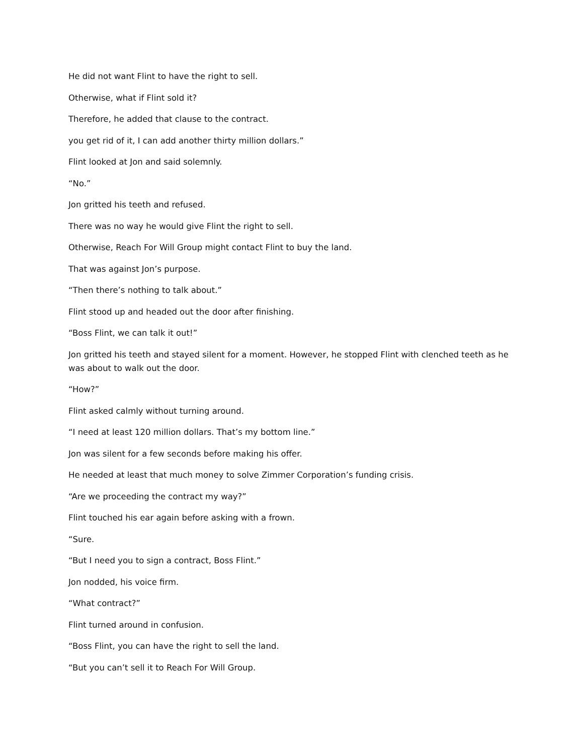He did not want Flint to have the right to sell.
Otherwise, what if Flint sold it?
Therefore, he added that clause to the contract.
you get rid of it, I can add another thirty million dollars.”
Flint looked at Jon and said solemnly.
“No.”
Jon gritted his teeth and refused.
There was no way he would give Flint the right to sell.
Otherwise, Reach For Will Group might contact Flint to buy the land.
That was against Jon’s purpose.
“Then there’s nothing to talk about.”
Flint stood up and headed out the door after finishing.
“Boss Flint, we can talk it out!”
Jon gritted his teeth and stayed silent for a moment. However, he stopped Flint with clenched teeth as he was about to walk out the door.
“How?”
Flint asked calmly without turning around.
“I need at least 120 million dollars. That’s my bottom line.”
Jon was silent for a few seconds before making his offer.
He needed at least that much money to solve Zimmer Corporation’s funding crisis.
“Are we proceeding the contract my way?”
Flint touched his ear again before asking with a frown.
“Sure.
“But I need you to sign a contract, Boss Flint.”
Jon nodded, his voice firm.
“What contract?”
Flint turned around in confusion.
“Boss Flint, you can have the right to sell the land.
“But you can’t sell it to Reach For Will Group.